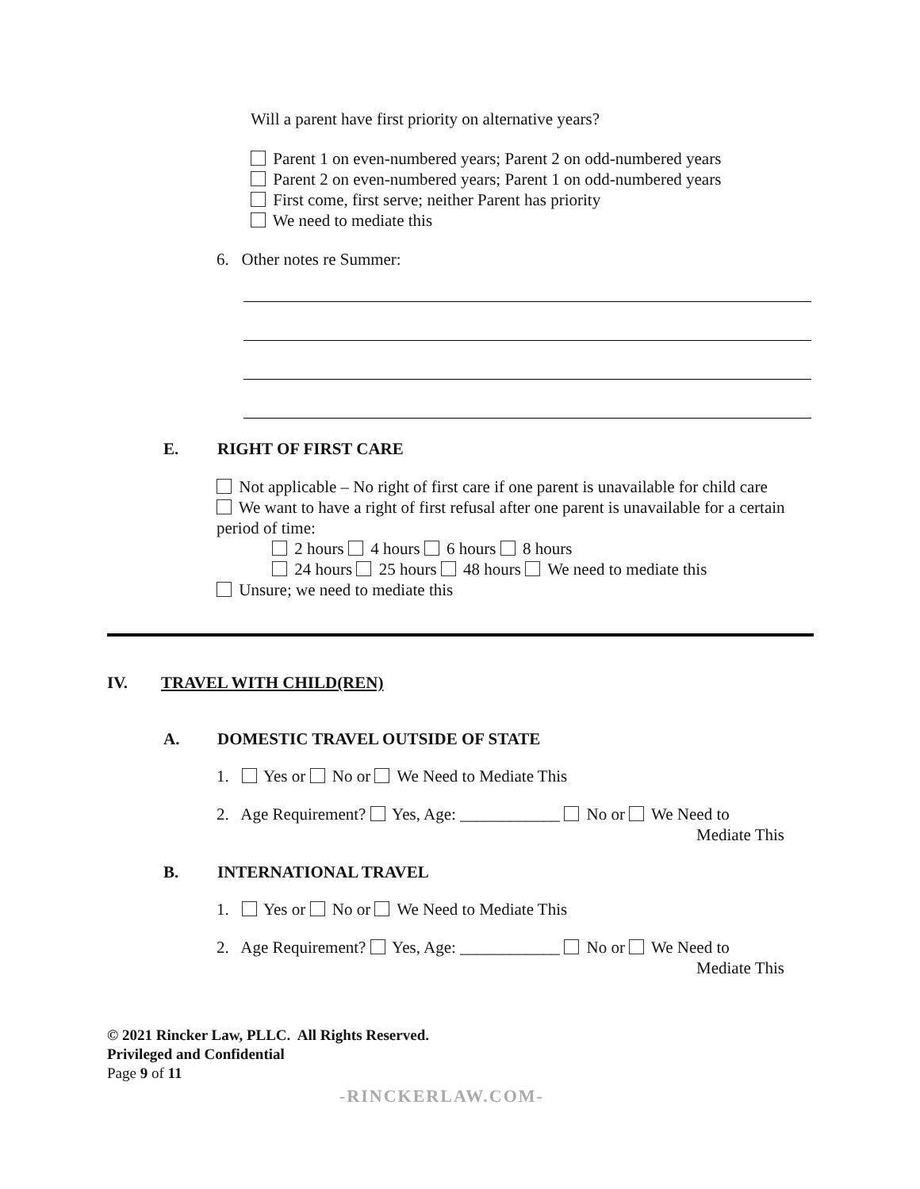Will a parent have first priority on alternative years?
Parent 1 on even-numbered years; Parent 2 on odd-numbered years
Parent 2 on even-numbered years; Parent 1 on odd-numbered years
First come, first serve; neither Parent has priority
We need to mediate this
6. Other notes re Summer:
E. RIGHT OF FIRST CARE
Not applicable – No right of first care if one parent is unavailable for child care
We want to have a right of first refusal after one parent is unavailable for a certain period of time:
2 hours 4 hours 6 hours 8 hours
24 hours 25 hours 48 hours We need to mediate this
Unsure; we need to mediate this
IV. TRAVEL WITH CHILD(REN)
A. DOMESTIC TRAVEL OUTSIDE OF STATE
1. Yes or No or We Need to Mediate This
2. Age Requirement? Yes, Age: ____________ No or We Need to
Mediate This
B. INTERNATIONAL TRAVEL
1. Yes or No or We Need to Mediate This
2. Age Requirement? Yes, Age: ____________ No or We Need to
Mediate This
© 2021 Rincker Law, PLLC. All Rights Reserved.
Privileged and Confidential
Page 9 of 11
-RINCKERLAW.COM-